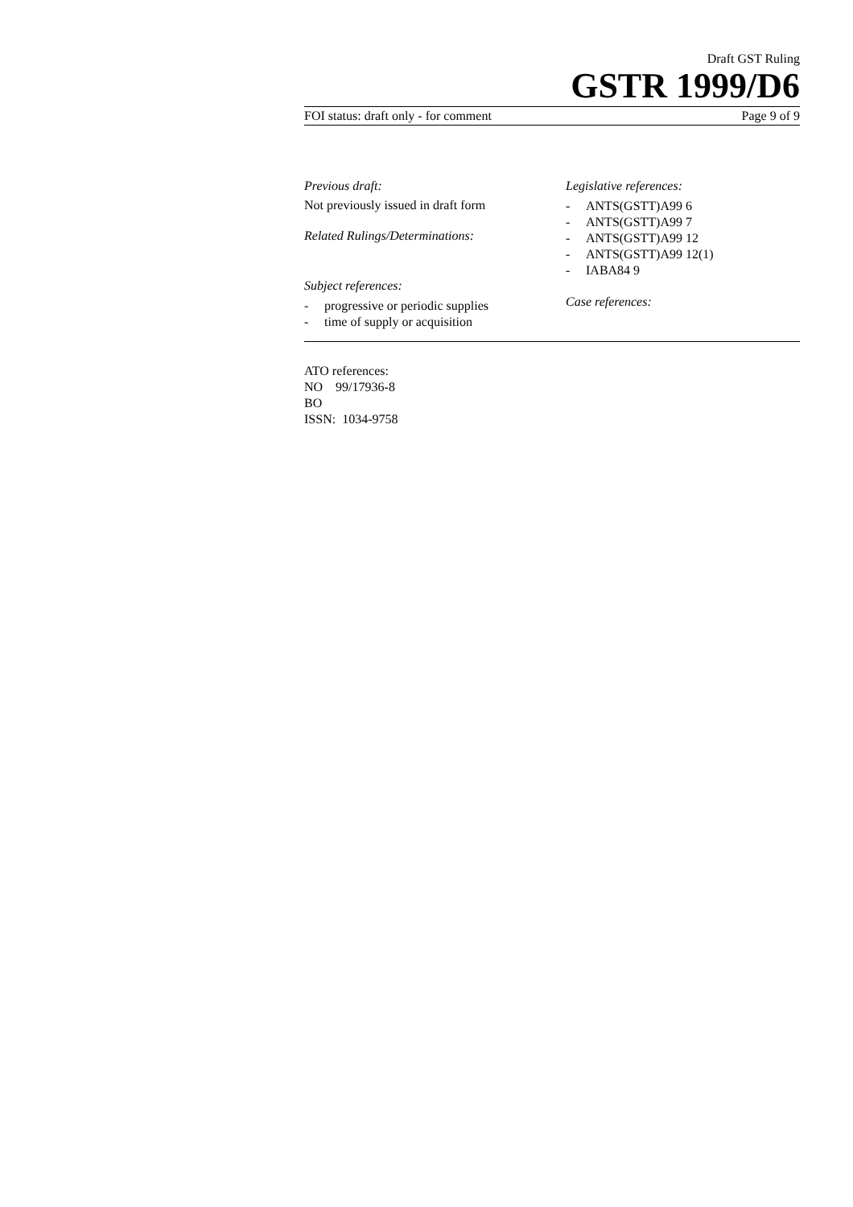Draft GST Ruling
GSTR 1999/D6
FOI status: draft only - for comment Page 9 of 9
Previous draft:
Not previously issued in draft form
Related Rulings/Determinations:
Subject references:
- progressive or periodic supplies
- time of supply or acquisition
Legislative references:
- ANTS(GSTT)A99 6
- ANTS(GSTT)A99 7
- ANTS(GSTT)A99 12
- ANTS(GSTT)A99 12(1)
- IABA84 9
Case references:
ATO references:
NO 99/17936-8
BO
ISSN: 1034-9758